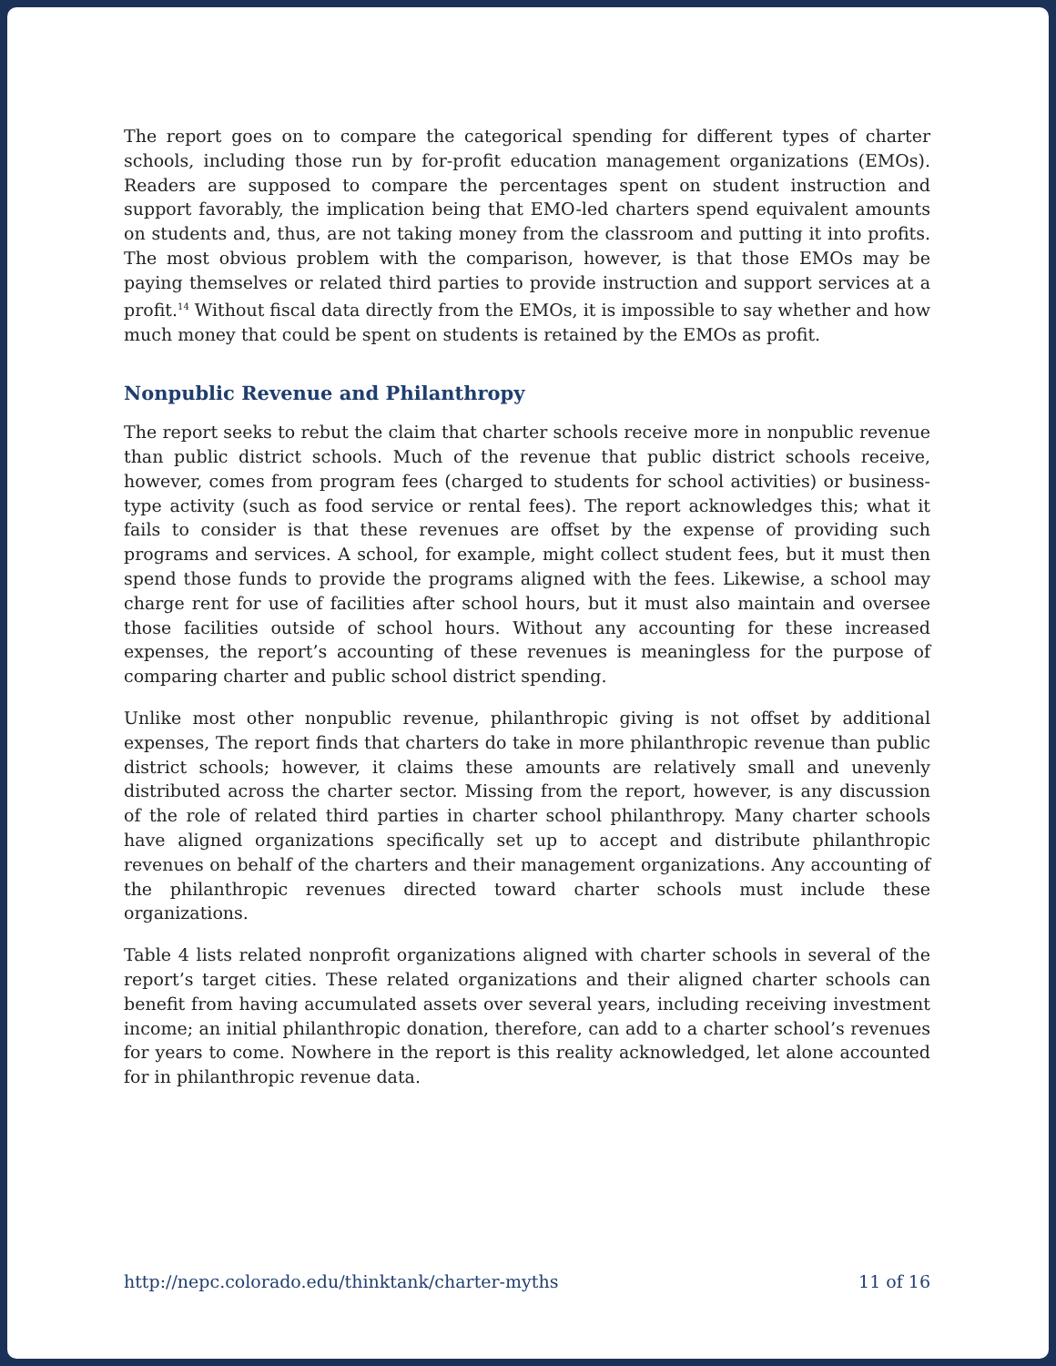The report goes on to compare the categorical spending for different types of charter schools, including those run by for-profit education management organizations (EMOs). Readers are supposed to compare the percentages spent on student instruction and support favorably, the implication being that EMO-led charters spend equivalent amounts on students and, thus, are not taking money from the classroom and putting it into profits. The most obvious problem with the comparison, however, is that those EMOs may be paying themselves or related third parties to provide instruction and support services at a profit.<sup>14</sup> Without fiscal data directly from the EMOs, it is impossible to say whether and how much money that could be spent on students is retained by the EMOs as profit.
Nonpublic Revenue and Philanthropy
The report seeks to rebut the claim that charter schools receive more in nonpublic revenue than public district schools. Much of the revenue that public district schools receive, however, comes from program fees (charged to students for school activities) or business-type activity (such as food service or rental fees). The report acknowledges this; what it fails to consider is that these revenues are offset by the expense of providing such programs and services. A school, for example, might collect student fees, but it must then spend those funds to provide the programs aligned with the fees. Likewise, a school may charge rent for use of facilities after school hours, but it must also maintain and oversee those facilities outside of school hours. Without any accounting for these increased expenses, the report’s accounting of these revenues is meaningless for the purpose of comparing charter and public school district spending.
Unlike most other nonpublic revenue, philanthropic giving is not offset by additional expenses, The report finds that charters do take in more philanthropic revenue than public district schools; however, it claims these amounts are relatively small and unevenly distributed across the charter sector. Missing from the report, however, is any discussion of the role of related third parties in charter school philanthropy. Many charter schools have aligned organizations specifically set up to accept and distribute philanthropic revenues on behalf of the charters and their management organizations. Any accounting of the philanthropic revenues directed toward charter schools must include these organizations.
Table 4 lists related nonprofit organizations aligned with charter schools in several of the report’s target cities. These related organizations and their aligned charter schools can benefit from having accumulated assets over several years, including receiving investment income; an initial philanthropic donation, therefore, can add to a charter school’s revenues for years to come. Nowhere in the report is this reality acknowledged, let alone accounted for in philanthropic revenue data.
http://nepc.colorado.edu/thinktank/charter-myths 11 of 16